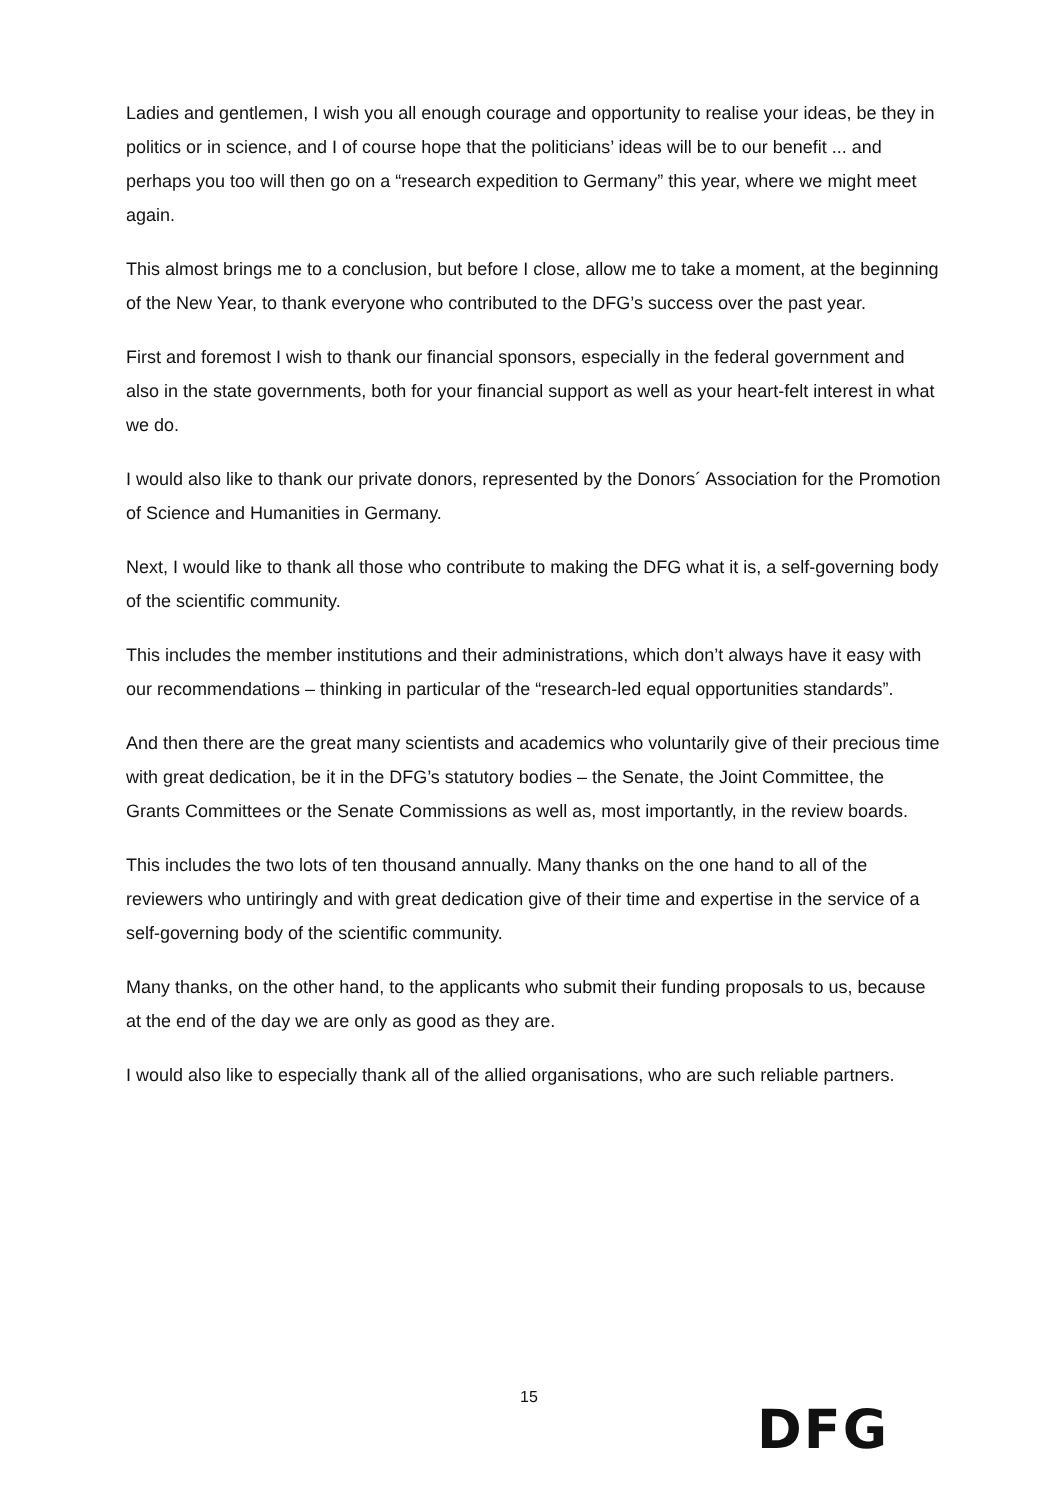Ladies and gentlemen, I wish you all enough courage and opportunity to realise your ideas, be they in politics or in science, and I of course hope that the politicians’ ideas will be to our benefit ... and perhaps you too will then go on a “research expedition to Germany” this year, where we might meet again.
This almost brings me to a conclusion, but before I close, allow me to take a moment, at the beginning of the New Year, to thank everyone who contributed to the DFG’s success over the past year.
First and foremost I wish to thank our financial sponsors, especially in the federal government and also in the state governments, both for your financial support as well as your heart-felt interest in what we do.
I would also like to thank our private donors, represented by the Donors´ Association for the Promotion of Science and Humanities in Germany.
Next, I would like to thank all those who contribute to making the DFG what it is, a self-governing body of the scientific community.
This includes the member institutions and their administrations, which don’t always have it easy with our recommendations – thinking in particular of the “research-led equal opportunities standards”.
And then there are the great many scientists and academics who voluntarily give of their precious time with great dedication, be it in the DFG’s statutory bodies – the Senate, the Joint Committee, the Grants Committees or the Senate Commissions as well as, most importantly, in the review boards.
This includes the two lots of ten thousand annually. Many thanks on the one hand to all of the reviewers who untiringly and with great dedication give of their time and expertise in the service of a self-governing body of the scientific community.
Many thanks, on the other hand, to the applicants who submit their funding proposals to us, because at the end of the day we are only as good as they are.
I would also like to especially thank all of the allied organisations, who are such reliable partners.
15
DFG